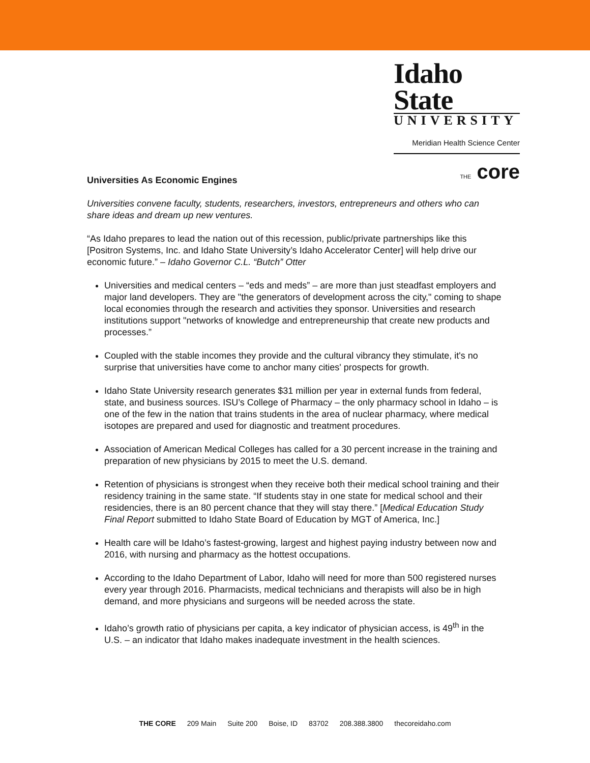Idaho State
UNIVERSITY
Meridian Health Science Center
THE core
Universities As Economic Engines
Universities convene faculty, students, researchers, investors, entrepreneurs and others who can share ideas and dream up new ventures.
“As Idaho prepares to lead the nation out of this recession, public/private partnerships like this [Positron Systems, Inc. and Idaho State University’s Idaho Accelerator Center] will help drive our economic future.” – Idaho Governor C.L. “Butch” Otter
Universities and medical centers – “eds and meds” – are more than just steadfast employers and major land developers. They are "the generators of development across the city," coming to shape local economies through the research and activities they sponsor. Universities and research institutions support "networks of knowledge and entrepreneurship that create new products and processes.”
Coupled with the stable incomes they provide and the cultural vibrancy they stimulate, it's no surprise that universities have come to anchor many cities' prospects for growth.
Idaho State University research generates $31 million per year in external funds from federal, state, and business sources. ISU’s College of Pharmacy – the only pharmacy school in Idaho – is one of the few in the nation that trains students in the area of nuclear pharmacy, where medical isotopes are prepared and used for diagnostic and treatment procedures.
Association of American Medical Colleges has called for a 30 percent increase in the training and preparation of new physicians by 2015 to meet the U.S. demand.
Retention of physicians is strongest when they receive both their medical school training and their residency training in the same state. “If students stay in one state for medical school and their residencies, there is an 80 percent chance that they will stay there.” [Medical Education Study Final Report submitted to Idaho State Board of Education by MGT of America, Inc.]
Health care will be Idaho’s fastest-growing, largest and highest paying industry between now and 2016, with nursing and pharmacy as the hottest occupations.
According to the Idaho Department of Labor, Idaho will need for more than 500 registered nurses every year through 2016. Pharmacists, medical technicians and therapists will also be in high demand, and more physicians and surgeons will be needed across the state.
Idaho’s growth ratio of physicians per capita, a key indicator of physician access, is 49<sup>th</sup> in the U.S. – an indicator that Idaho makes inadequate investment in the health sciences.
THE CORE 209 Main Suite 200 Boise, ID 83702 208.388.3800 thecoreidaho.com